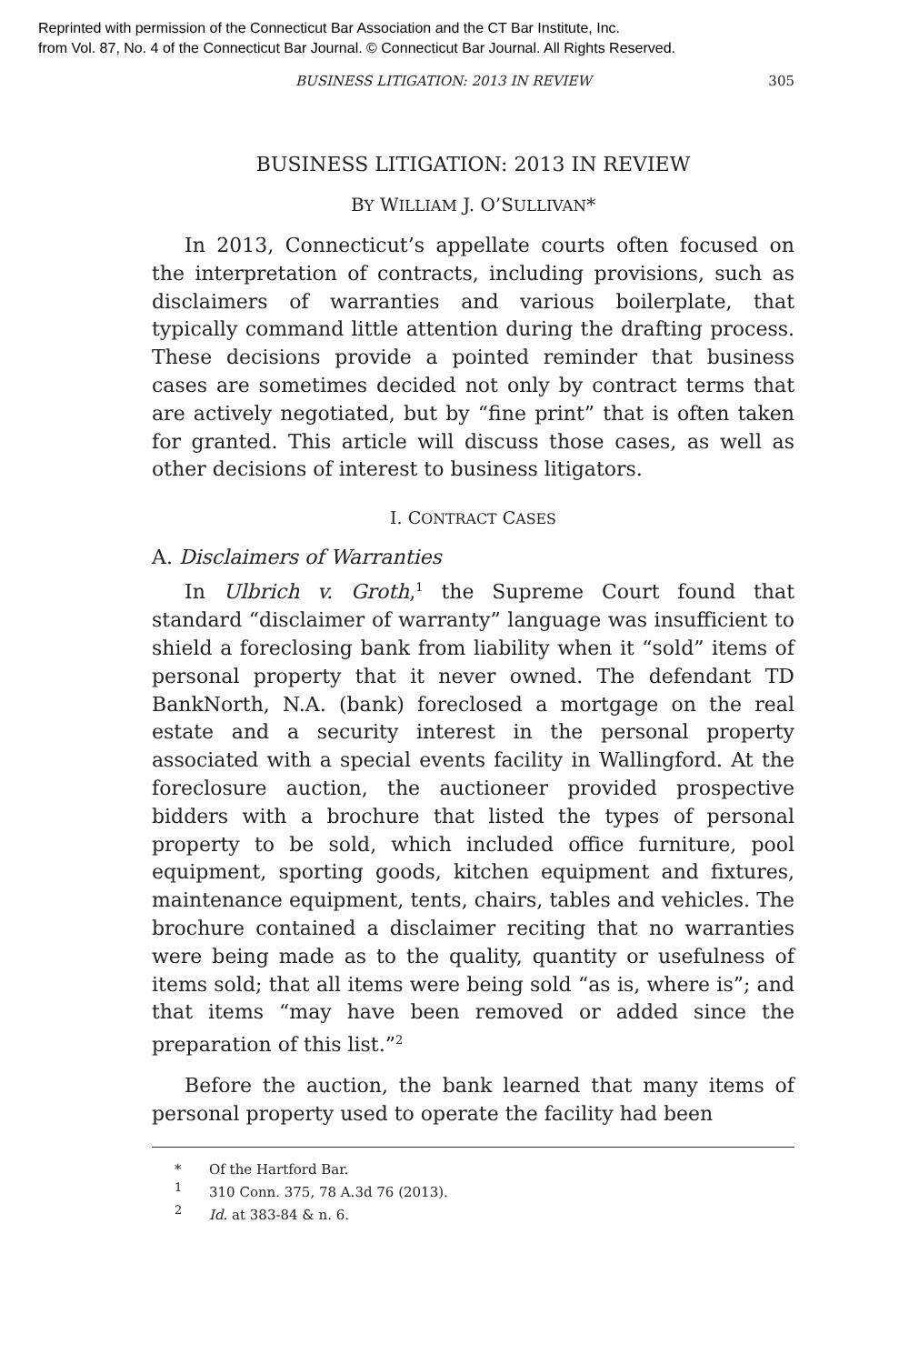Reprinted with permission of the Connecticut Bar Association and the CT Bar Institute, Inc.
from Vol. 87, No. 4 of the Connecticut Bar Journal. © Connecticut Bar Journal. All Rights Reserved.
BUSINESS LITIGATION: 2013 IN REVIEW 305
BUSINESS LITIGATION: 2013 IN REVIEW
BY WILLIAM J. O’SULLIVAN*
In 2013, Connecticut’s appellate courts often focused on the interpretation of contracts, including provisions, such as disclaimers of warranties and various boilerplate, that typically command little attention during the drafting process. These decisions provide a pointed reminder that business cases are sometimes decided not only by contract terms that are actively negotiated, but by “fine print” that is often taken for granted. This article will discuss those cases, as well as other decisions of interest to business litigators.
I. CONTRACT CASES
A. Disclaimers of Warranties
In Ulbrich v. Groth,<sup>1</sup> the Supreme Court found that standard “disclaimer of warranty” language was insufficient to shield a foreclosing bank from liability when it “sold” items of personal property that it never owned. The defendant TD BankNorth, N.A. (bank) foreclosed a mortgage on the real estate and a security interest in the personal property associated with a special events facility in Wallingford. At the foreclosure auction, the auctioneer provided prospective bidders with a brochure that listed the types of personal property to be sold, which included office furniture, pool equipment, sporting goods, kitchen equipment and fixtures, maintenance equipment, tents, chairs, tables and vehicles. The brochure contained a disclaimer reciting that no warranties were being made as to the quality, quantity or usefulness of items sold; that all items were being sold “as is, where is”; and that items “may have been removed or added since the preparation of this list.”<sup>2</sup>
Before the auction, the bank learned that many items of personal property used to operate the facility had been
* Of the Hartford Bar.
<sup>1</sup> 310 Conn. 375, 78 A.3d 76 (2013).
<sup>2</sup> Id. at 383-84 & n. 6.